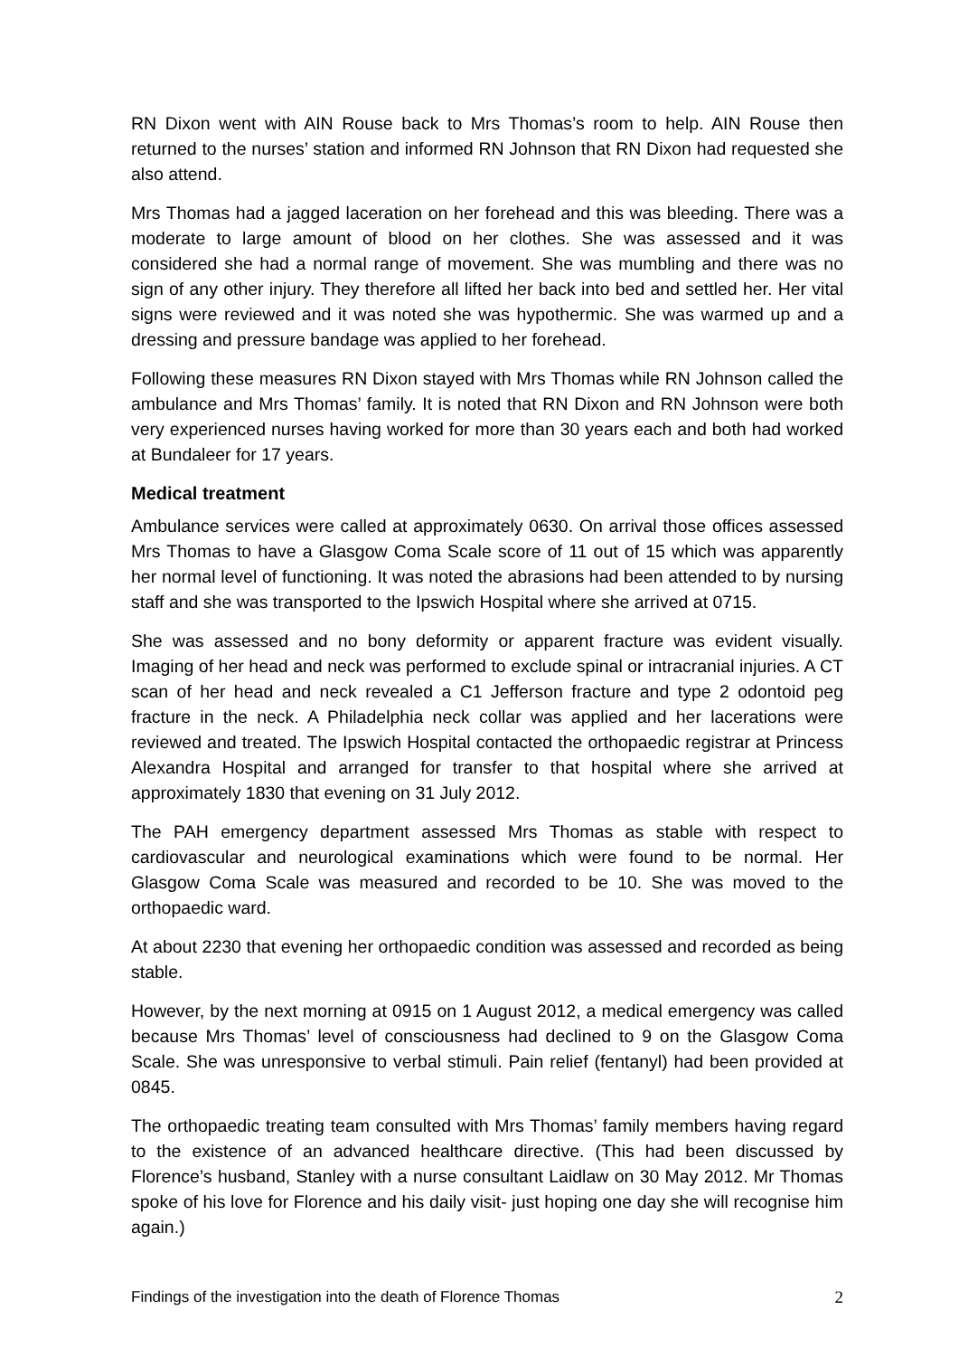RN Dixon went with AIN Rouse back to Mrs Thomas’s room to help. AIN Rouse then returned to the nurses’ station and informed RN Johnson that RN Dixon had requested she also attend.
Mrs Thomas had a jagged laceration on her forehead and this was bleeding. There was a moderate to large amount of blood on her clothes. She was assessed and it was considered she had a normal range of movement. She was mumbling and there was no sign of any other injury. They therefore all lifted her back into bed and settled her. Her vital signs were reviewed and it was noted she was hypothermic. She was warmed up and a dressing and pressure bandage was applied to her forehead.
Following these measures RN Dixon stayed with Mrs Thomas while RN Johnson called the ambulance and Mrs Thomas’ family. It is noted that RN Dixon and RN Johnson were both very experienced nurses having worked for more than 30 years each and both had worked at Bundaleer for 17 years.
Medical treatment
Ambulance services were called at approximately 0630. On arrival those offices assessed Mrs Thomas to have a Glasgow Coma Scale score of 11 out of 15 which was apparently her normal level of functioning. It was noted the abrasions had been attended to by nursing staff and she was transported to the Ipswich Hospital where she arrived at 0715.
She was assessed and no bony deformity or apparent fracture was evident visually. Imaging of her head and neck was performed to exclude spinal or intracranial injuries. A CT scan of her head and neck revealed a C1 Jefferson fracture and type 2 odontoid peg fracture in the neck. A Philadelphia neck collar was applied and her lacerations were reviewed and treated. The Ipswich Hospital contacted the orthopaedic registrar at Princess Alexandra Hospital and arranged for transfer to that hospital where she arrived at approximately 1830 that evening on 31 July 2012.
The PAH emergency department assessed Mrs Thomas as stable with respect to cardiovascular and neurological examinations which were found to be normal. Her Glasgow Coma Scale was measured and recorded to be 10. She was moved to the orthopaedic ward.
At about 2230 that evening her orthopaedic condition was assessed and recorded as being stable.
However, by the next morning at 0915 on 1 August 2012, a medical emergency was called because Mrs Thomas’ level of consciousness had declined to 9 on the Glasgow Coma Scale. She was unresponsive to verbal stimuli. Pain relief (fentanyl) had been provided at 0845.
The orthopaedic treating team consulted with Mrs Thomas’ family members having regard to the existence of an advanced healthcare directive. (This had been discussed by Florence’s husband, Stanley with a nurse consultant Laidlaw on 30 May 2012. Mr Thomas spoke of his love for Florence and his daily visit- just hoping one day she will recognise him again.)
Findings of the investigation into the death of Florence Thomas 2